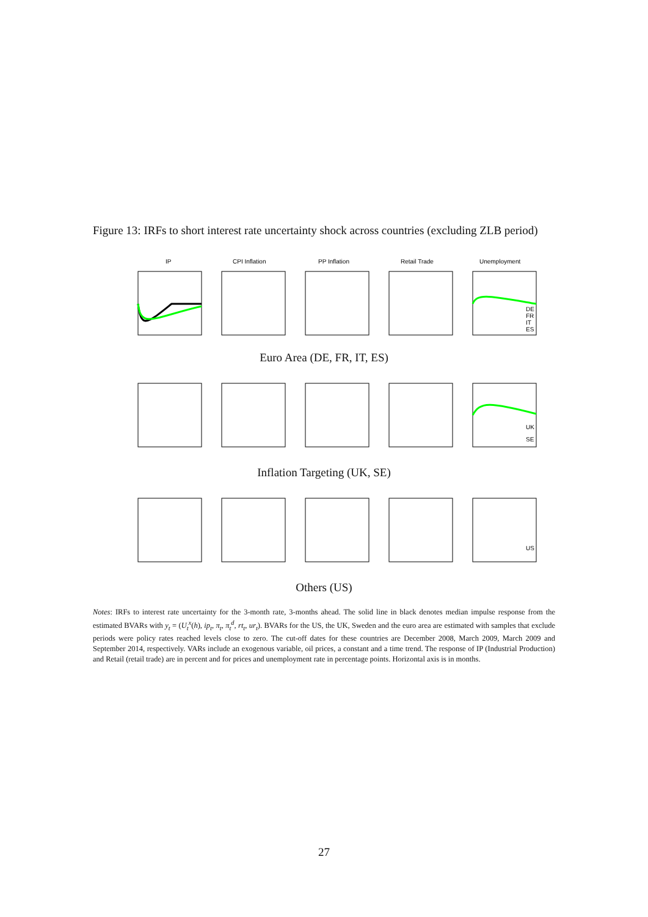Figure 13: IRFs to short interest rate uncertainty shock across countries (excluding ZLB period)
IP
CPI Inflation
PP Inflation
Retail Trade
Unemployment
DE
FR
IT
ES
Euro Area (DE, FR, IT, ES)
UK
SE
Inflation Targeting (UK, SE)
US
Others (US)
Notes: IRFs to interest rate uncertainty for the 3-month rate, 3-months ahead. The solid line in black denotes median impulse response from the estimated BVARs with y<sub>t</sub> = (U<sub>t</sub><sup>x</sup>(h), ip<sub>t</sub>, π<sub>t</sub>, π<sub>t</sub><sup>d</sup>, rt<sub>t</sub>, ur<sub>t</sub>). BVARs for the US, the UK, Sweden and the euro area are estimated with samples that exclude periods were policy rates reached levels close to zero. The cut-off dates for these countries are December 2008, March 2009, March 2009 and September 2014, respectively. VARs include an exogenous variable, oil prices, a constant and a time trend. The response of IP (Industrial Production) and Retail (retail trade) are in percent and for prices and unemployment rate in percentage points. Horizontal axis is in months.
27